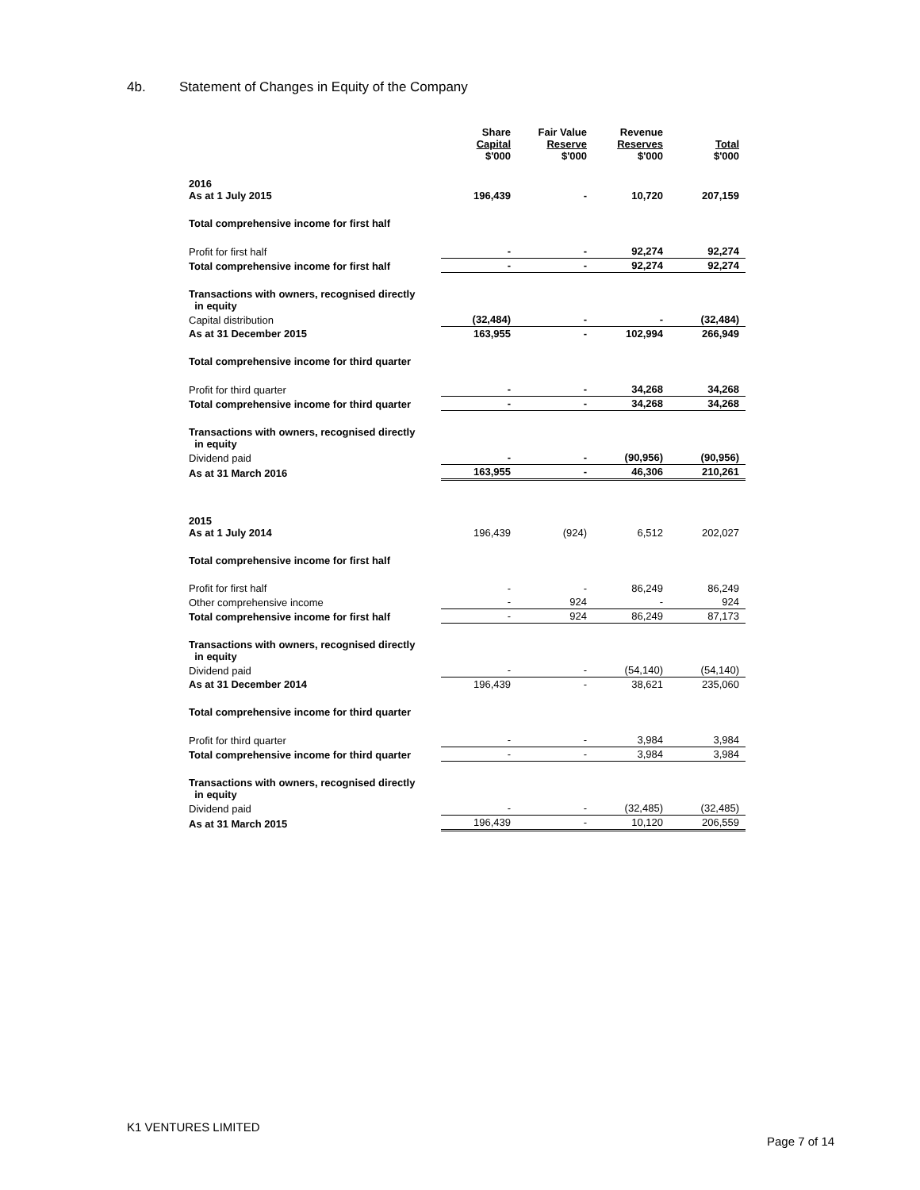4b. Statement of Changes in Equity of the Company
| | Share Capital $'000 | Fair Value Reserve $'000 | Revenue Reserves $'000 | Total $'000 |
| --- | --- | --- | --- | --- |
| 2016 As at 1 July 2015 | 196,439 | - | 10,720 | 207,159 |
| Total comprehensive income for first half | | | | |
| Profit for first half | - | - | 92,274 | 92,274 |
| Total comprehensive income for first half | - | - | 92,274 | 92,274 |
| Transactions with owners, recognised directly in equity | | | | |
| Capital distribution | (32,484) | - | - | (32,484) |
| As at 31 December 2015 | 163,955 | - | 102,994 | 266,949 |
| Total comprehensive income for third quarter | | | | |
| Profit for third quarter | - | - | 34,268 | 34,268 |
| Total comprehensive income for third quarter | - | - | 34,268 | 34,268 |
| Transactions with owners, recognised directly in equity | | | | |
| Dividend paid | - | - | (90,956) | (90,956) |
| As at 31 March 2016 | 163,955 | - | 46,306 | 210,261 |
| 2015 As at 1 July 2014 | 196,439 | (924) | 6,512 | 202,027 |
| Total comprehensive income for first half | | | | |
| Profit for first half | - | - | 86,249 | 86,249 |
| Other comprehensive income | - | 924 | - | 924 |
| Total comprehensive income for first half | - | 924 | 86,249 | 87,173 |
| Transactions with owners, recognised directly in equity | | | | |
| Dividend paid | - | - | (54,140) | (54,140) |
| As at 31 December 2014 | 196,439 | - | 38,621 | 235,060 |
| Total comprehensive income for third quarter | | | | |
| Profit for third quarter | - | - | 3,984 | 3,984 |
| Total comprehensive income for third quarter | - | - | 3,984 | 3,984 |
| Transactions with owners, recognised directly in equity | | | | |
| Dividend paid | - | - | (32,485) | (32,485) |
| As at 31 March 2015 | 196,439 | - | 10,120 | 206,559 |
K1 VENTURES LIMITED
Page 7 of 14